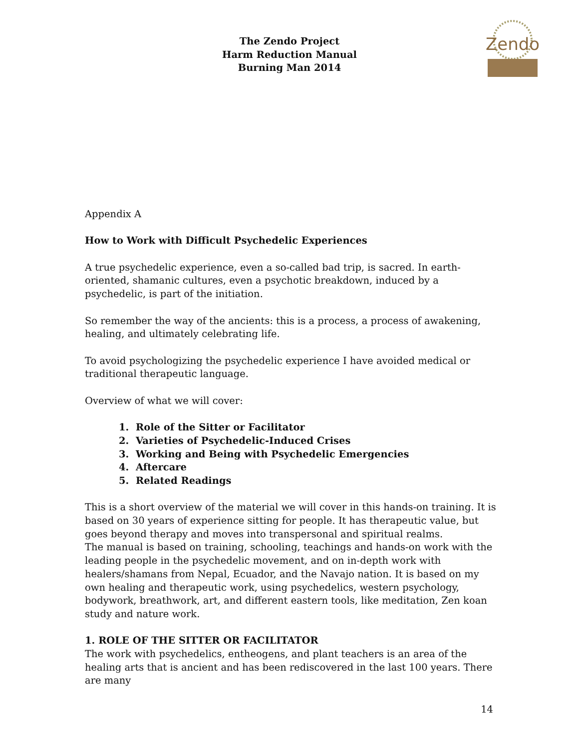The Zendo Project
Harm Reduction Manual
Burning Man 2014
Zendo
Appendix A
How to Work with Difficult Psychedelic Experiences
A true psychedelic experience, even a so-called bad trip, is sacred. In earth-oriented, shamanic cultures, even a psychotic breakdown, induced by a psychedelic, is part of the initiation.
So remember the way of the ancients: this is a process, a process of awakening, healing, and ultimately celebrating life.
To avoid psychologizing the psychedelic experience I have avoided medical or traditional therapeutic language.
Overview of what we will cover:
1. Role of the Sitter or Facilitator
2. Varieties of Psychedelic-Induced Crises
3. Working and Being with Psychedelic Emergencies
4. Aftercare
5. Related Readings
This is a short overview of the material we will cover in this hands-on training. It is based on 30 years of experience sitting for people. It has therapeutic value, but goes beyond therapy and moves into transpersonal and spiritual realms.
The manual is based on training, schooling, teachings and hands-on work with the leading people in the psychedelic movement, and on in-depth work with healers/shamans from Nepal, Ecuador, and the Navajo nation. It is based on my own healing and therapeutic work, using psychedelics, western psychology, bodywork, breathwork, art, and different eastern tools, like meditation, Zen koan study and nature work.
1. ROLE OF THE SITTER OR FACILITATOR
The work with psychedelics, entheogens, and plant teachers is an area of the healing arts that is ancient and has been rediscovered in the last 100 years. There are many
14